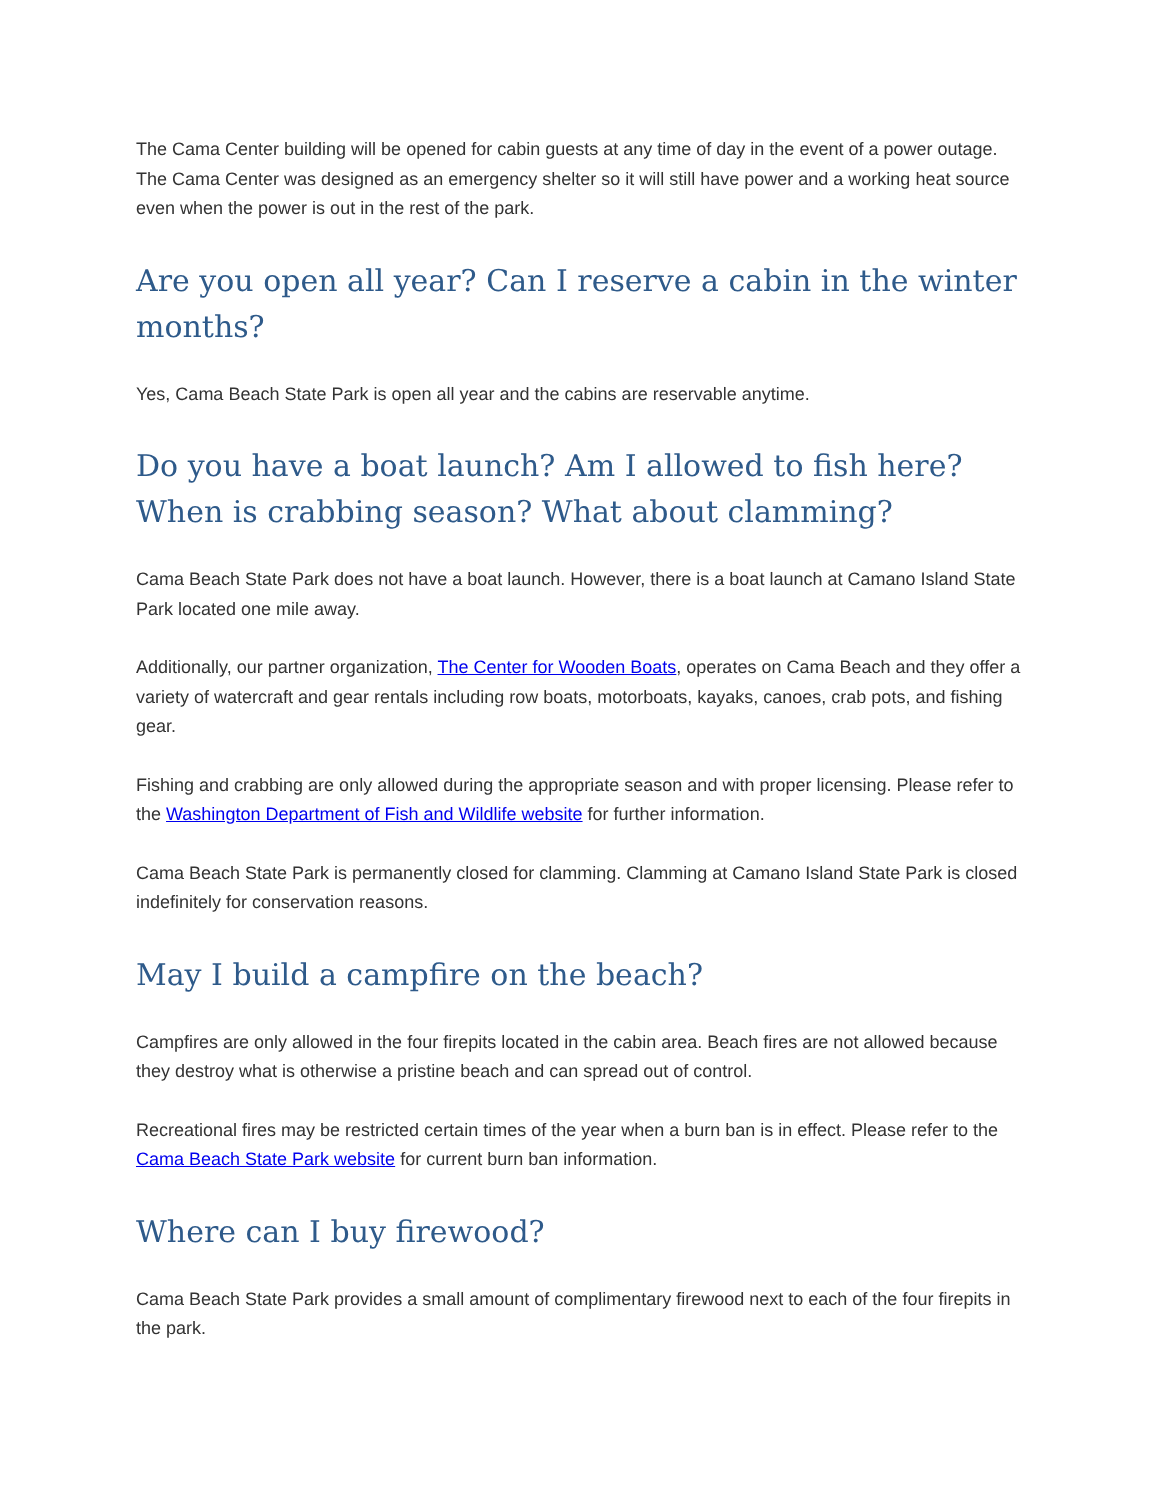The Cama Center building will be opened for cabin guests at any time of day in the event of a power outage. The Cama Center was designed as an emergency shelter so it will still have power and a working heat source even when the power is out in the rest of the park.
Are you open all year? Can I reserve a cabin in the winter months?
Yes, Cama Beach State Park is open all year and the cabins are reservable anytime.
Do you have a boat launch? Am I allowed to fish here? When is crabbing season? What about clamming?
Cama Beach State Park does not have a boat launch. However, there is a boat launch at Camano Island State Park located one mile away.
Additionally, our partner organization, The Center for Wooden Boats, operates on Cama Beach and they offer a variety of watercraft and gear rentals including row boats, motorboats, kayaks, canoes, crab pots, and fishing gear.
Fishing and crabbing are only allowed during the appropriate season and with proper licensing. Please refer to the Washington Department of Fish and Wildlife website for further information.
Cama Beach State Park is permanently closed for clamming. Clamming at Camano Island State Park is closed indefinitely for conservation reasons.
May I build a campfire on the beach?
Campfires are only allowed in the four firepits located in the cabin area. Beach fires are not allowed because they destroy what is otherwise a pristine beach and can spread out of control.
Recreational fires may be restricted certain times of the year when a burn ban is in effect. Please refer to the Cama Beach State Park website for current burn ban information.
Where can I buy firewood?
Cama Beach State Park provides a small amount of complimentary firewood next to each of the four firepits in the park.